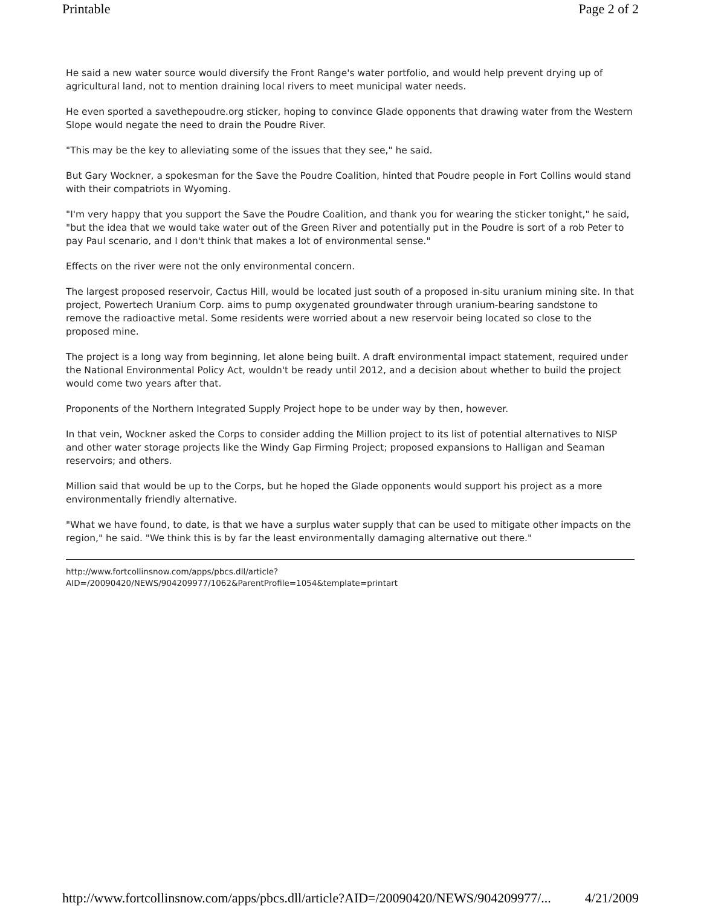Printable Page 2 of 2
He said a new water source would diversify the Front Range's water portfolio, and would help prevent drying up of agricultural land, not to mention draining local rivers to meet municipal water needs.
He even sported a savethepoudre.org sticker, hoping to convince Glade opponents that drawing water from the Western Slope would negate the need to drain the Poudre River.
"This may be the key to alleviating some of the issues that they see," he said.
But Gary Wockner, a spokesman for the Save the Poudre Coalition, hinted that Poudre people in Fort Collins would stand with their compatriots in Wyoming.
"I'm very happy that you support the Save the Poudre Coalition, and thank you for wearing the sticker tonight," he said, "but the idea that we would take water out of the Green River and potentially put in the Poudre is sort of a rob Peter to pay Paul scenario, and I don't think that makes a lot of environmental sense."
Effects on the river were not the only environmental concern.
The largest proposed reservoir, Cactus Hill, would be located just south of a proposed in-situ uranium mining site. In that project, Powertech Uranium Corp. aims to pump oxygenated groundwater through uranium-bearing sandstone to remove the radioactive metal. Some residents were worried about a new reservoir being located so close to the proposed mine.
The project is a long way from beginning, let alone being built. A draft environmental impact statement, required under the National Environmental Policy Act, wouldn't be ready until 2012, and a decision about whether to build the project would come two years after that.
Proponents of the Northern Integrated Supply Project hope to be under way by then, however.
In that vein, Wockner asked the Corps to consider adding the Million project to its list of potential alternatives to NISP and other water storage projects like the Windy Gap Firming Project; proposed expansions to Halligan and Seaman reservoirs; and others.
Million said that would be up to the Corps, but he hoped the Glade opponents would support his project as a more environmentally friendly alternative.
"What we have found, to date, is that we have a surplus water supply that can be used to mitigate other impacts on the region," he said. "We think this is by far the least environmentally damaging alternative out there."
http://www.fortcollinsnow.com/apps/pbcs.dll/article?
AID=/20090420/NEWS/904209977/1062&ParentProfile=1054&template=printart
http://www.fortcollinsnow.com/apps/pbcs.dll/article?AID=/20090420/NEWS/904209977/... 4/21/2009